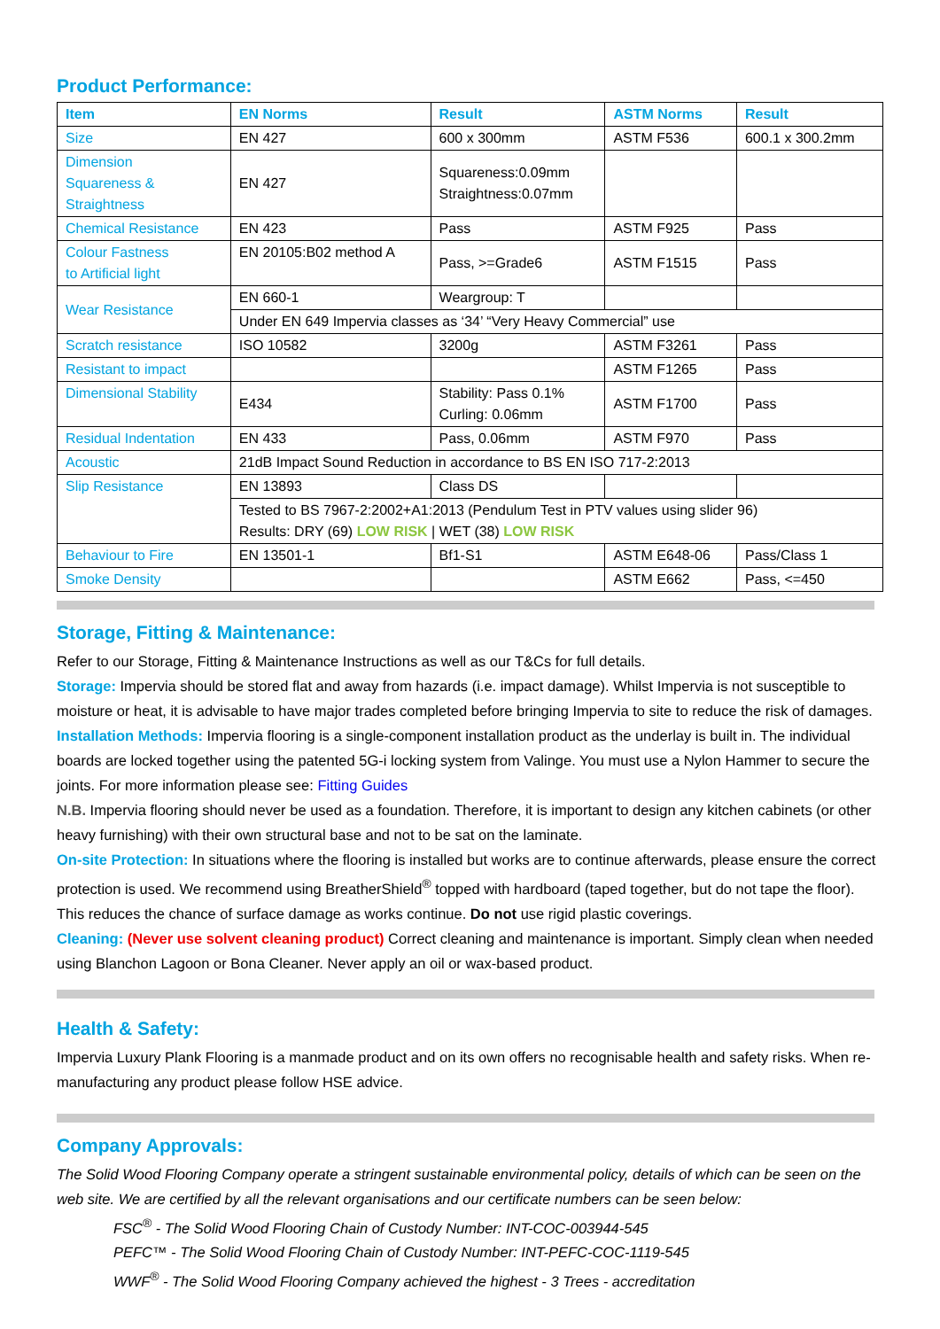Product Performance:
| Item | EN Norms | Result | ASTM Norms | Result |
| --- | --- | --- | --- | --- |
| Size | EN 427 | 600 x 300mm | ASTM F536 | 600.1 x 300.2mm |
| Dimension Squareness & Straightness | EN 427 | Squareness:0.09mm Straightness:0.07mm | | |
| Chemical Resistance | EN 423 | Pass | ASTM F925 | Pass |
| Colour Fastness to Artificial light | EN 20105:B02 method A | Pass, >=Grade6 | ASTM F1515 | Pass |
| Wear Resistance | EN 660-1 | Weargroup: T | | |
| | Under EN 649 Impervia classes as ‘34’ “Very Heavy Commercial” use | | | |
| Scratch resistance | ISO 10582 | 3200g | ASTM F3261 | Pass |
| Resistant to impact | | | ASTM F1265 | Pass |
| Dimensional Stability | E434 | Stability: Pass 0.1% Curling: 0.06mm | ASTM F1700 | Pass |
| Residual Indentation | EN 433 | Pass, 0.06mm | ASTM F970 | Pass |
| Acoustic | 21dB Impact Sound Reduction in accordance to BS EN ISO 717-2:2013 | | | |
| Slip Resistance | EN 13893 | Class DS | | |
| | Tested to BS 7967-2:2002+A1:2013 (Pendulum Test in PTV values using slider 96) Results: DRY (69) LOW RISK / WET (38) LOW RISK | | | |
| Behaviour to Fire | EN 13501-1 | Bf1-S1 | ASTM E648-06 | Pass/Class 1 |
| Smoke Density | | | ASTM E662 | Pass, <=450 |
Storage, Fitting & Maintenance:
Refer to our Storage, Fitting & Maintenance Instructions as well as our T&Cs for full details.
Storage: Impervia should be stored flat and away from hazards (i.e. impact damage). Whilst Impervia is not susceptible to moisture or heat, it is advisable to have major trades completed before bringing Impervia to site to reduce the risk of damages.
Installation Methods: Impervia flooring is a single-component installation product as the underlay is built in. The individual boards are locked together using the patented 5G-i locking system from Valinge. You must use a Nylon Hammer to secure the joints. For more information please see: Fitting Guides
N.B. Impervia flooring should never be used as a foundation. Therefore, it is important to design any kitchen cabinets (or other heavy furnishing) with their own structural base and not to be sat on the laminate.
On-site Protection: In situations where the flooring is installed but works are to continue afterwards, please ensure the correct protection is used. We recommend using BreatherShield<sup>®</sup> topped with hardboard (taped together, but do not tape the floor). This reduces the chance of surface damage as works continue. Do not use rigid plastic coverings.
Cleaning: (Never use solvent cleaning product) Correct cleaning and maintenance is important. Simply clean when needed using Blanchon Lagoon or Bona Cleaner. Never apply an oil or wax-based product.
Health & Safety:
Impervia Luxury Plank Flooring is a manmade product and on its own offers no recognisable health and safety risks. When re-manufacturing any product please follow HSE advice.
Company Approvals:
The Solid Wood Flooring Company operate a stringent sustainable environmental policy, details of which can be seen on the web site. We are certified by all the relevant organisations and our certificate numbers can be seen below:
FSC<sup>®</sup> - The Solid Wood Flooring Chain of Custody Number: INT-COC-003944-545
PEFC™ - The Solid Wood Flooring Chain of Custody Number: INT-PEFC-COC-1119-545
WWF<sup>®</sup> - The Solid Wood Flooring Company achieved the highest - 3 Trees - accreditation